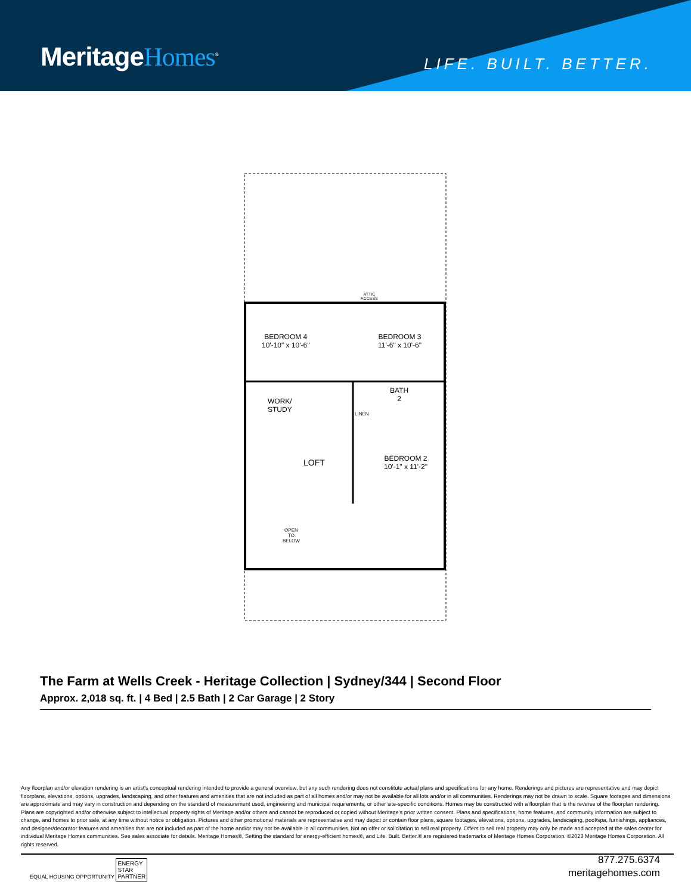MeritageHomes<sup>®</sup> LIFE. BUILT. BETTER.
BEDROOM 4
10'-10" x 10'-6"
BEDROOM 3
11'-6" x 10'-6"
ATTIC
ACCESS
BATH
2
WORK/
STUDY
LINEN
LOFT
BEDROOM 2
10'-1" x 11'-2"
OPEN
TO
BELOW
The Farm at Wells Creek - Heritage Collection | Sydney/344 | Second Floor
Approx. 2,018 sq. ft. | 4 Bed | 2.5 Bath | 2 Car Garage | 2 Story
Any floorplan and/or elevation rendering is an artist's conceptual rendering intended to provide a general overview, but any such rendering does not constitute actual plans and specifications for any home. Renderings and pictures are representative and may depict floorplans, elevations, options, upgrades, landscaping, and other features and amenities that are not included as part of all homes and/or may not be available for all lots and/or in all communities. Renderings may not be drawn to scale. Square footages and dimensions are approximate and may vary in construction and depending on the standard of measurement used, engineering and municipal requirements, or other site-specific conditions. Homes may be constructed with a floorplan that is the reverse of the floorplan rendering. Plans are copyrighted and/or otherwise subject to intellectual property rights of Meritage and/or others and cannot be reproduced or copied without Meritage's prior written consent. Plans and specifications, home features, and community information are subject to change, and homes to prior sale, at any time without notice or obligation. Pictures and other promotional materials are representative and may depict or contain floor plans, square footages, elevations, options, upgrades, landscaping, pool/spa, furnishings, appliances, and designer/decorator features and amenities that are not included as part of the home and/or may not be available in all communities. Not an offer or solicitation to sell real property. Offers to sell real property may only be made and accepted at the sales center for individual Meritage Homes communities. See sales associate for details. Meritage Homes®, Setting the standard for energy-efficient homes®, and Life. Built. Better.® are registered trademarks of Meritage Homes Corporation. ©2023 Meritage Homes Corporation. All rights reserved.
EQUAL HOUSING OPPORTUNITY ENERGY
STAR
PARTNER
877.275.6374
meritagehomes.com